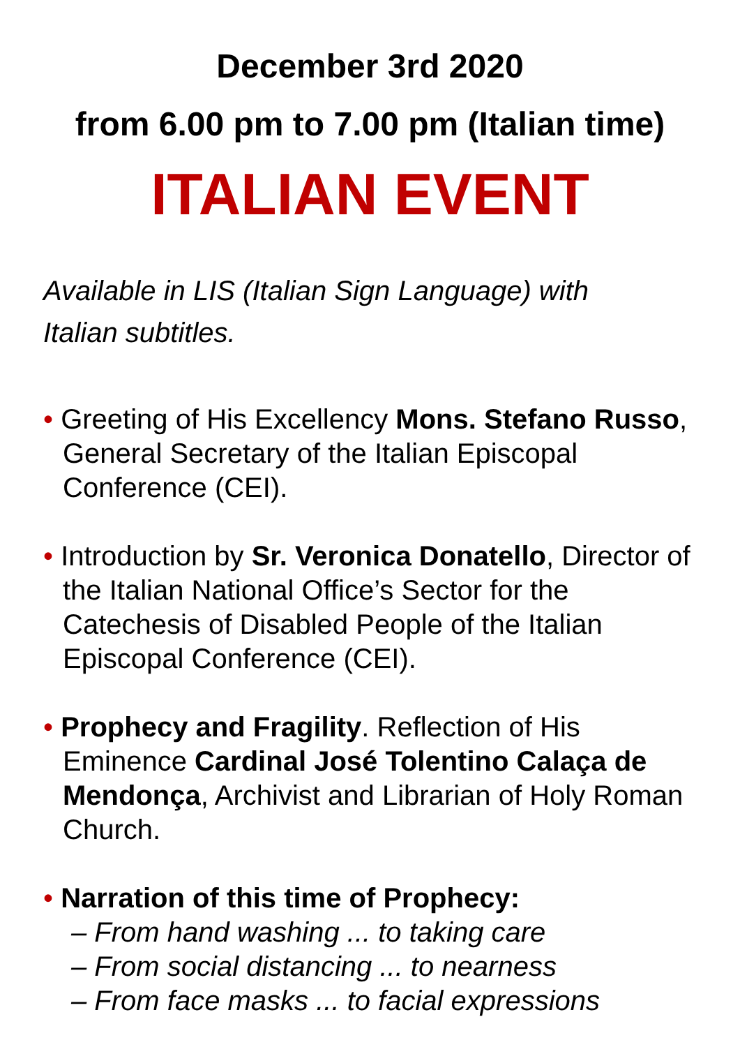December 3rd 2020
from 6.00 pm to 7.00 pm (Italian time)
ITALIAN EVENT
Available in LIS (Italian Sign Language) with
Italian subtitles.
• Greeting of His Excellency Mons. Stefano Russo, General Secretary of the Italian Episcopal Conference (CEI).
• Introduction by Sr. Veronica Donatello, Director of the Italian National Office’s Sector for the Catechesis of Disabled People of the Italian Episcopal Conference (CEI).
• Prophecy and Fragility. Reflection of His Eminence Cardinal José Tolentino Calaça de Mendonça, Archivist and Librarian of Holy Roman Church.
• Narration of this time of Prophecy:
– From hand washing ... to taking care
– From social distancing ... to nearness
– From face masks ... to facial expressions